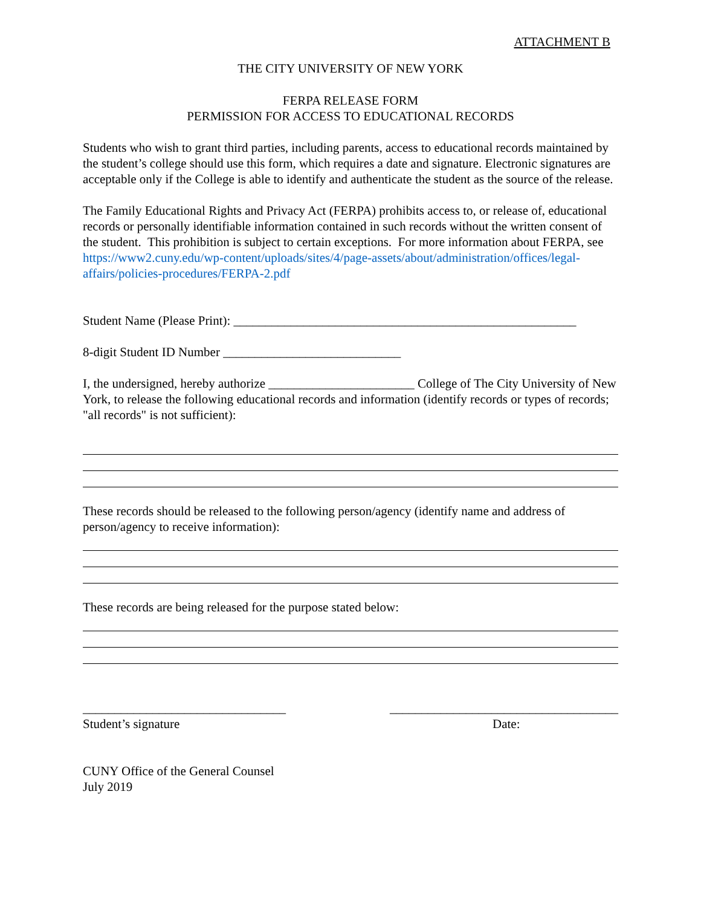ATTACHMENT B
THE CITY UNIVERSITY OF NEW YORK
FERPA RELEASE FORM
PERMISSION FOR ACCESS TO EDUCATIONAL RECORDS
Students who wish to grant third parties, including parents, access to educational records maintained by the student’s college should use this form, which requires a date and signature. Electronic signatures are acceptable only if the College is able to identify and authenticate the student as the source of the release.
The Family Educational Rights and Privacy Act (FERPA) prohibits access to, or release of, educational records or personally identifiable information contained in such records without the written consent of the student. This prohibition is subject to certain exceptions. For more information about FERPA, see https://www2.cuny.edu/wp-content/uploads/sites/4/page-assets/about/administration/offices/legal-affairs/policies-procedures/FERPA-2.pdf
Student Name (Please Print): ______________________________________________________
8-digit Student ID Number ____________________________
I, the undersigned, hereby authorize _______________________ College of The City University of New York, to release the following educational records and information (identify records or types of records; "all records" is not sufficient):
These records should be released to the following person/agency (identify name and address of person/agency to receive information):
These records are being released for the purpose stated below:
________________________________
Student’s signature ____________________________________
Date:
CUNY Office of the General Counsel
July 2019